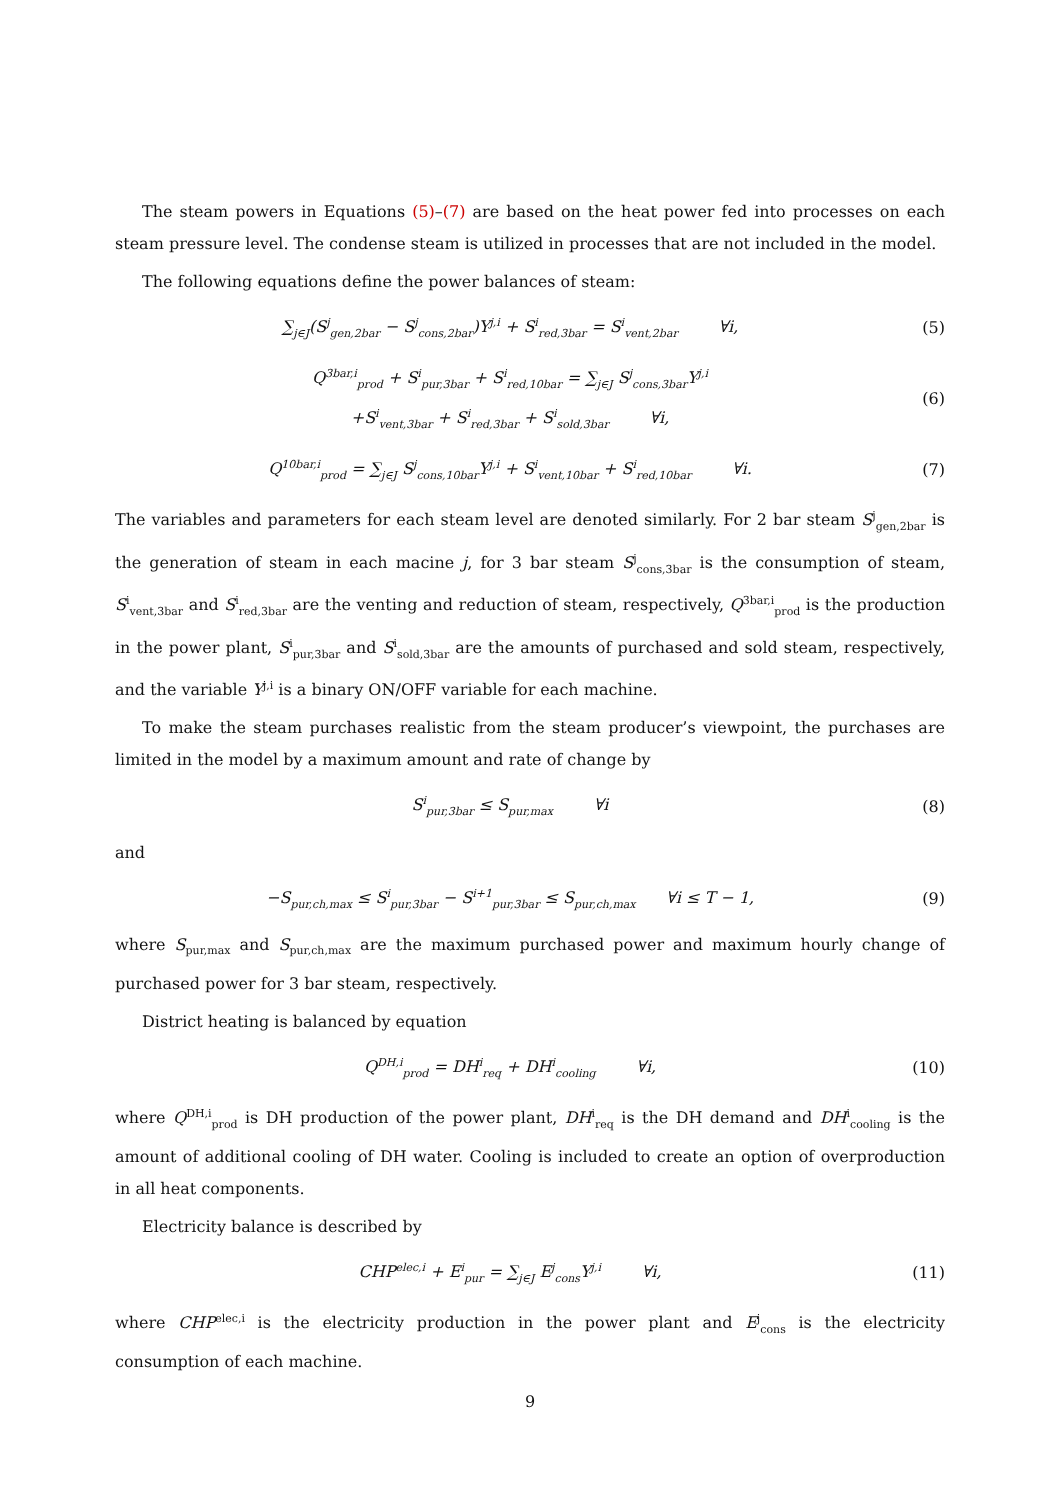The steam powers in Equations (5)–(7) are based on the heat power fed into processes on each steam pressure level. The condense steam is utilized in processes that are not included in the model.
The following equations define the power balances of steam:
∑<sub>j∈J</sub>(S<sup>j</sup><sub>gen,2bar</sub> − S<sup>j</sup><sub>cons,2bar</sub>)Y<sup>j,i</sup> + S<sup>i</sup><sub>red,3bar</sub> = S<sup>i</sup><sub>vent,2bar</sub> ∀i,
(5)
Q<sup>3bar,i</sup><sub>prod</sub> + S<sup>i</sup><sub>pur,3bar</sub> + S<sup>i</sup><sub>red,10bar</sub> = ∑<sub>j∈J</sub> S<sup>j</sup><sub>cons,3bar</sub>Y<sup>j,i</sup>
+S<sup>i</sup><sub>vent,3bar</sub> + S<sup>i</sup><sub>red,3bar</sub> + S<sup>i</sup><sub>sold,3bar</sub> ∀i,
(6)
Q<sup>10bar,i</sup><sub>prod</sub> = ∑<sub>j∈J</sub> S<sup>j</sup><sub>cons,10bar</sub>Y<sup>j,i</sup> + S<sup>i</sup><sub>vent,10bar</sub> + S<sup>i</sup><sub>red,10bar</sub> ∀i.
(7)
The variables and parameters for each steam level are denoted similarly. For 2 bar steam S<sup>j</sup><sub>gen,2bar</sub> is the generation of steam in each macine j, for 3 bar steam S<sup>j</sup><sub>cons,3bar</sub> is the consumption of steam, S<sup>i</sup><sub>vent,3bar</sub> and S<sup>i</sup><sub>red,3bar</sub> are the venting and reduction of steam, respectively, Q<sup>3bar,i</sup><sub>prod</sub> is the production in the power plant, S<sup>i</sup><sub>pur,3bar</sub> and S<sup>i</sup><sub>sold,3bar</sub> are the amounts of purchased and sold steam, respectively, and the variable Y<sup>j,i</sup> is a binary ON/OFF variable for each machine.
To make the steam purchases realistic from the steam producer’s viewpoint, the purchases are limited in the model by a maximum amount and rate of change by
S<sup>i</sup><sub>pur,3bar</sub> ≤ S<sub>pur,max</sub> ∀i
(8)
and
−S<sub>pur,ch,max</sub> ≤ S<sup>i</sup><sub>pur,3bar</sub> − S<sup>i+1</sup><sub>pur,3bar</sub> ≤ S<sub>pur,ch,max</sub> ∀i ≤ T − 1,
(9)
where S<sub>pur,max</sub> and S<sub>pur,ch,max</sub> are the maximum purchased power and maximum hourly change of purchased power for 3 bar steam, respectively.
District heating is balanced by equation
Q<sup>DH,i</sup><sub>prod</sub> = DH<sup>i</sup><sub>req</sub> + DH<sup>i</sup><sub>cooling</sub> ∀i,
(10)
where Q<sup>DH,i</sup><sub>prod</sub> is DH production of the power plant, DH<sup>i</sup><sub>req</sub> is the DH demand and DH<sup>i</sup><sub>cooling</sub> is the amount of additional cooling of DH water. Cooling is included to create an option of overproduction in all heat components.
Electricity balance is described by
CHP<sup>elec,i</sup> + E<sup>i</sup><sub>pur</sub> = ∑<sub>j∈J</sub> E<sup>j</sup><sub>cons</sub>Y<sup>j,i</sup> ∀i,
(11)
where CHP<sup>elec,i</sup> is the electricity production in the power plant and E<sup>j</sup><sub>cons</sub> is the electricity consumption of each machine.
9